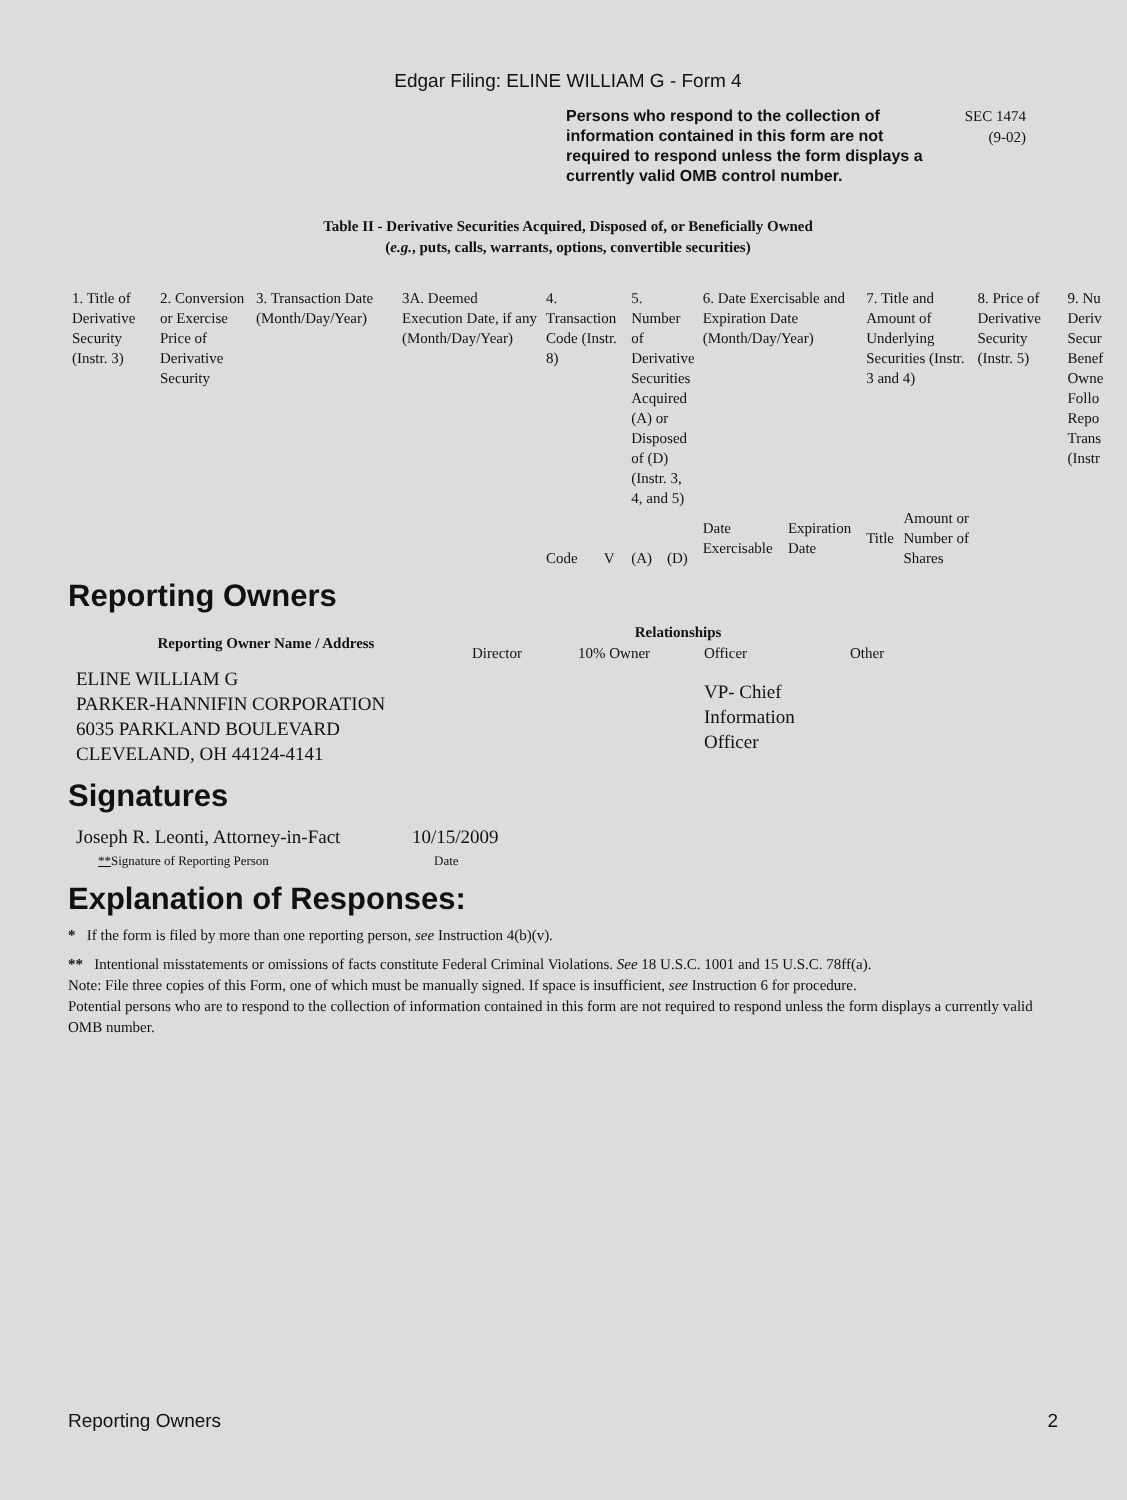Edgar Filing: ELINE WILLIAM G - Form 4
Persons who respond to the collection of information contained in this form are not required to respond unless the form displays a currently valid OMB control number.
SEC 1474
(9-02)
Table II - Derivative Securities Acquired, Disposed of, or Beneficially Owned
(e.g., puts, calls, warrants, options, convertible securities)
| 1. Title of Derivative Security (Instr. 3) | 2. Conversion or Exercise Price of Derivative Security | 3. Transaction Date (Month/Day/Year) | 3A. Deemed Execution Date, if any (Month/Day/Year) | 4. Transaction Code (Instr. 8) | | 5. Number of Derivative Securities Acquired (A) or Disposed of (D) (Instr. 3, 4, and 5) | | 6. Date Exercisable and Expiration Date (Month/Day/Year) | | 7. Title and Amount of Underlying Securities (Instr. 3 and 4) | | 8. Price of Derivative Security (Instr. 5) | 9. Nu Deriv Secur Benef Owne Follo Repo Trans (Instr |
| | | | | Code | V | (A) | (D) | Date Exercisable | Expiration Date | Title | Amount or Number of Shares | | |
Reporting Owners
| Reporting Owner Name / Address | Relationships | | | |
| --- | --- | --- | --- | --- |
| | Director | 10% Owner | Officer | Other |
| ELINE WILLIAM G PARKER-HANNIFIN CORPORATION 6035 PARKLAND BOULEVARD CLEVELAND, OH 44124-4141 | | | VP- Chief Information Officer | |
Signatures
| Joseph R. Leonti, Attorney-in-Fact | 10/15/2009 |
| ** Signature of Reporting Person | Date |
Explanation of Responses:
* If the form is filed by more than one reporting person, see Instruction 4(b)(v).
** Intentional misstatements or omissions of facts constitute Federal Criminal Violations. See 18 U.S.C. 1001 and 15 U.S.C. 78ff(a).
Note: File three copies of this Form, one of which must be manually signed. If space is insufficient, see Instruction 6 for procedure.
Potential persons who are to respond to the collection of information contained in this form are not required to respond unless the form displays a currently valid OMB number.
Reporting Owners 2